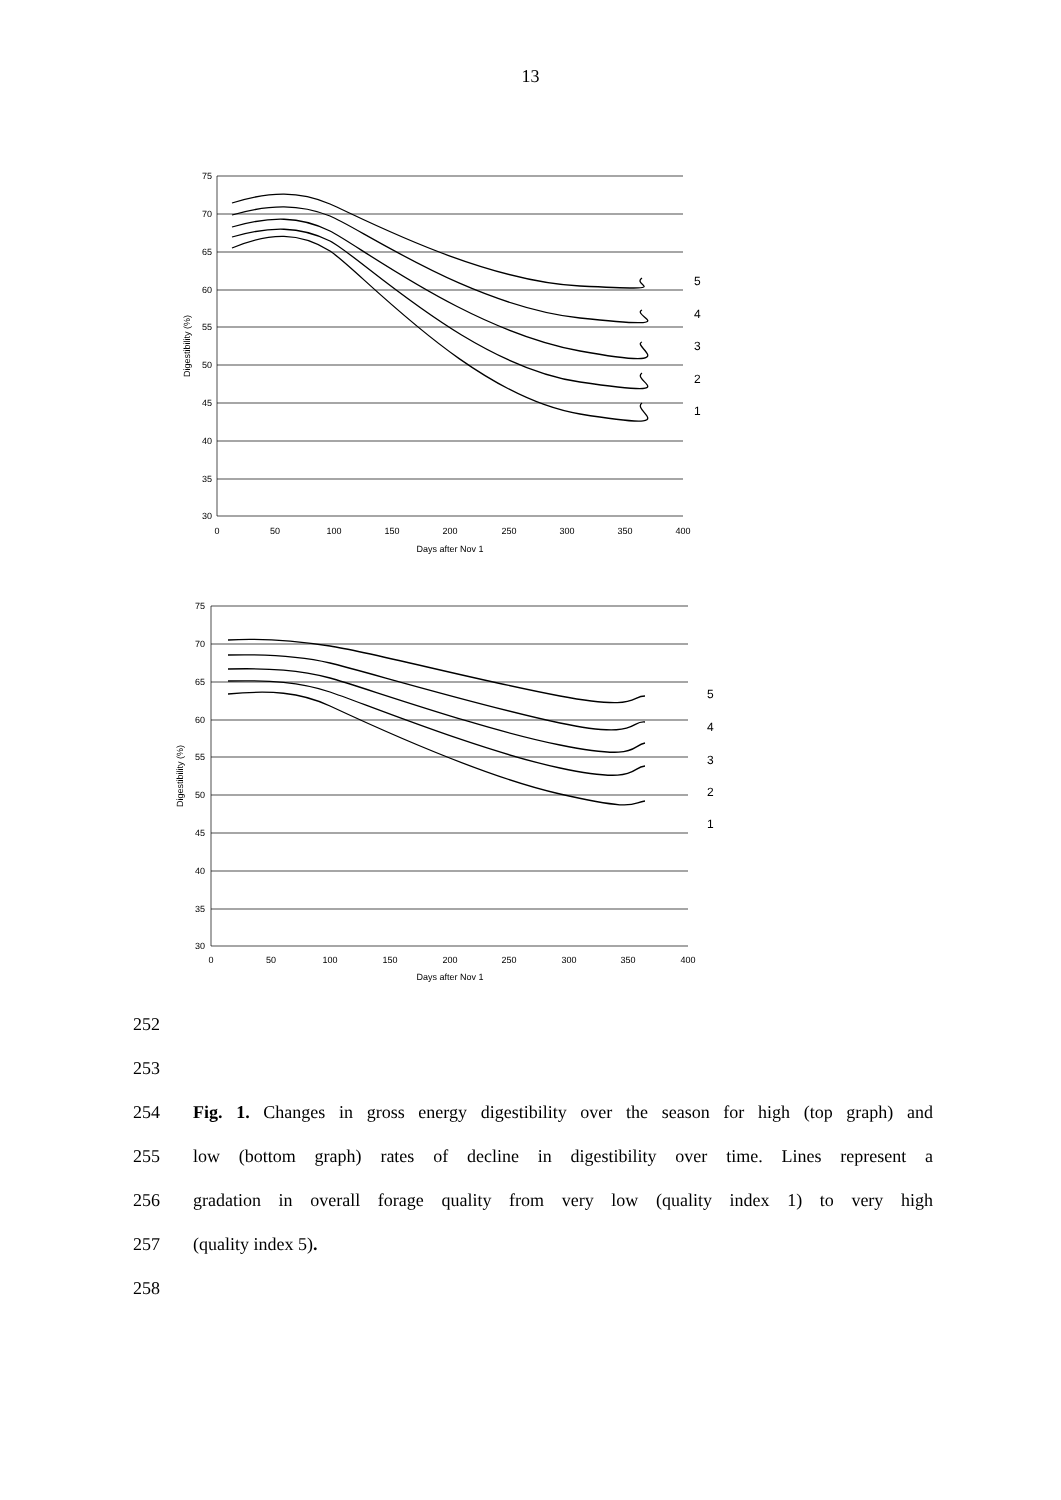13
75
70
65
60
55
50
45
40
35
30
0
50
100
150
200
250
300
350
400
Days after Nov 1
Digestibility (%)
5
4
3
2
1
75
70
65
60
55
50
45
40
35
30
0
50
100
150
200
250
300
350
400
Days after Nov 1
Digestibility (%)
5
4
3
2
1
252
253
254 Fig. 1. Changes in gross energy digestibility over the season for high (top graph) and
255 low (bottom graph) rates of decline in digestibility over time. Lines represent a
256 gradation in overall forage quality from very low (quality index 1) to very high
257 (quality index 5).
258